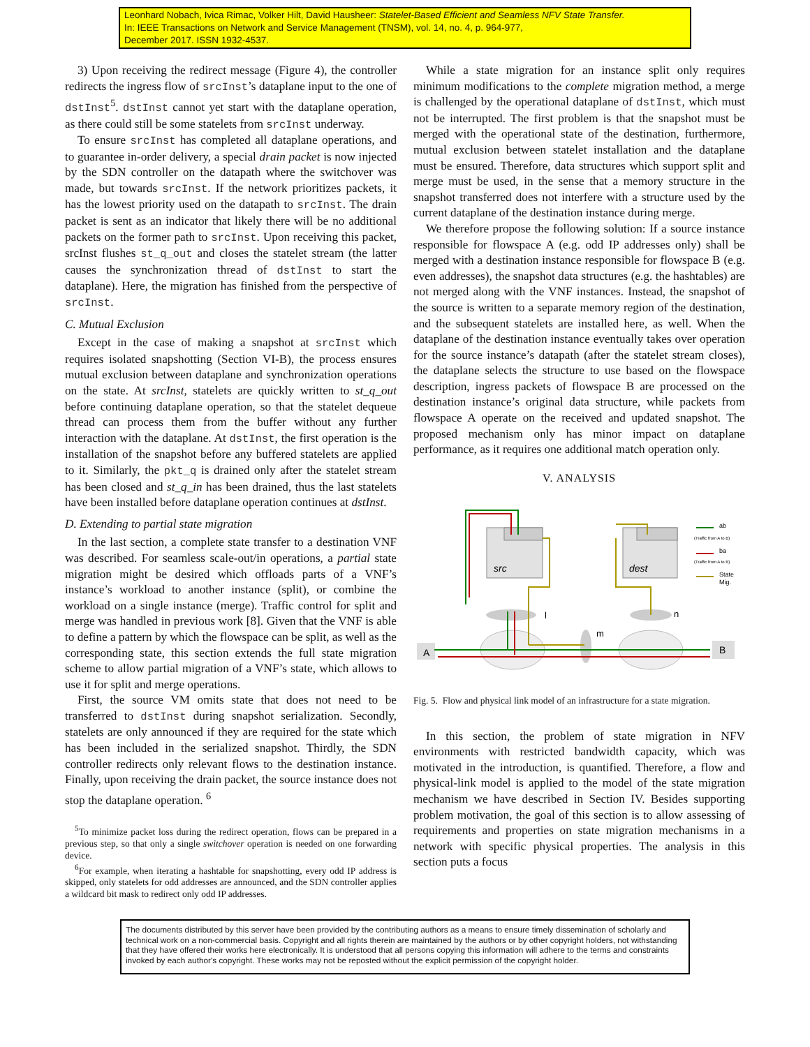Leonhard Nobach, Ivica Rimac, Volker Hilt, David Hausheer: Statelet-Based Efficient and Seamless NFV State Transfer.
In: IEEE Transactions on Network and Service Management (TNSM), vol. 14, no. 4, p. 964-977,
December 2017. ISSN 1932-4537.
3) Upon receiving the redirect message (Figure 4), the controller redirects the ingress flow of srcInst’s dataplane input to the one of dstInst<sup>5</sup>. dstInst cannot yet start with the dataplane operation, as there could still be some statelets from srcInst underway.
To ensure srcInst has completed all dataplane operations, and to guarantee in-order delivery, a special drain packet is now injected by the SDN controller on the datapath where the switchover was made, but towards srcInst. If the network prioritizes packets, it has the lowest priority used on the datapath to srcInst. The drain packet is sent as an indicator that likely there will be no additional packets on the former path to srcInst. Upon receiving this packet, srcInst flushes st_q_out and closes the statelet stream (the latter causes the synchronization thread of dstInst to start the dataplane). Here, the migration has finished from the perspective of srcInst.
C. Mutual Exclusion
Except in the case of making a snapshot at srcInst which requires isolated snapshotting (Section VI-B), the process ensures mutual exclusion between dataplane and synchronization operations on the state. At srcInst, statelets are quickly written to st_q_out before continuing dataplane operation, so that the statelet dequeue thread can process them from the buffer without any further interaction with the dataplane. At dstInst, the first operation is the installation of the snapshot before any buffered statelets are applied to it. Similarly, the pkt_q is drained only after the statelet stream has been closed and st_q_in has been drained, thus the last statelets have been installed before dataplane operation continues at dstInst.
D. Extending to partial state migration
In the last section, a complete state transfer to a destination VNF was described. For seamless scale-out/in operations, a partial state migration might be desired which offloads parts of a VNF’s instance’s workload to another instance (split), or combine the workload on a single instance (merge). Traffic control for split and merge was handled in previous work [8]. Given that the VNF is able to define a pattern by which the flowspace can be split, as well as the corresponding state, this section extends the full state migration scheme to allow partial migration of a VNF’s state, which allows to use it for split and merge operations.
First, the source VM omits state that does not need to be transferred to dstInst during snapshot serialization. Secondly, statelets are only announced if they are required for the state which has been included in the serialized snapshot. Thirdly, the SDN controller redirects only relevant flows to the destination instance. Finally, upon receiving the drain packet, the source instance does not stop the dataplane operation. <sup>6</sup>
<sup>5</sup> To minimize packet loss during the redirect operation, flows can be prepared in a previous step, so that only a single switchover operation is needed on one forwarding device.
<sup>6</sup> For example, when iterating a hashtable for snapshotting, every odd IP address is skipped, only statelets for odd addresses are announced, and the SDN controller applies a wildcard bit mask to redirect only odd IP addresses.
While a state migration for an instance split only requires minimum modifications to the complete migration method, a merge is challenged by the operational dataplane of dstInst, which must not be interrupted. The first problem is that the snapshot must be merged with the operational state of the destination, furthermore, mutual exclusion between statelet installation and the dataplane must be ensured. Therefore, data structures which support split and merge must be used, in the sense that a memory structure in the snapshot transferred does not interfere with a structure used by the current dataplane of the destination instance during merge.
We therefore propose the following solution: If a source instance responsible for flowspace A (e.g. odd IP addresses only) shall be merged with a destination instance responsible for flowspace B (e.g. even addresses), the snapshot data structures (e.g. the hashtables) are not merged along with the VNF instances. Instead, the snapshot of the source is written to a separate memory region of the destination, and the subsequent statelets are installed here, as well. When the dataplane of the destination instance eventually takes over operation for the source instance’s datapath (after the statelet stream closes), the dataplane selects the structure to use based on the flowspace description, ingress packets of flowspace B are processed on the destination instance’s original data structure, while packets from flowspace A operate on the received and updated snapshot. The proposed mechanism only has minor impact on dataplane performance, as it requires one additional match operation only.
V. ANALYSIS
src
dest
l
n
m
A
B
ab
(Traffic from A to B)
ba
(Traffic from A to B)
State
Mig.
Fig. 5. Flow and physical link model of an infrastructure for a state migration.
In this section, the problem of state migration in NFV environments with restricted bandwidth capacity, which was motivated in the introduction, is quantified. Therefore, a flow and physical-link model is applied to the model of the state migration mechanism we have described in Section IV. Besides supporting problem motivation, the goal of this section is to allow assessing of requirements and properties on state migration mechanisms in a network with specific physical properties. The analysis in this section puts a focus
The documents distributed by this server have been provided by the contributing authors as a means to ensure timely dissemination of scholarly and technical work on a non-commercial basis. Copyright and all rights therein are maintained by the authors or by other copyright holders, not withstanding that they have offered their works here electronically. It is understood that all persons copying this information will adhere to the terms and constraints invoked by each author's copyright. These works may not be reposted without the explicit permission of the copyright holder.